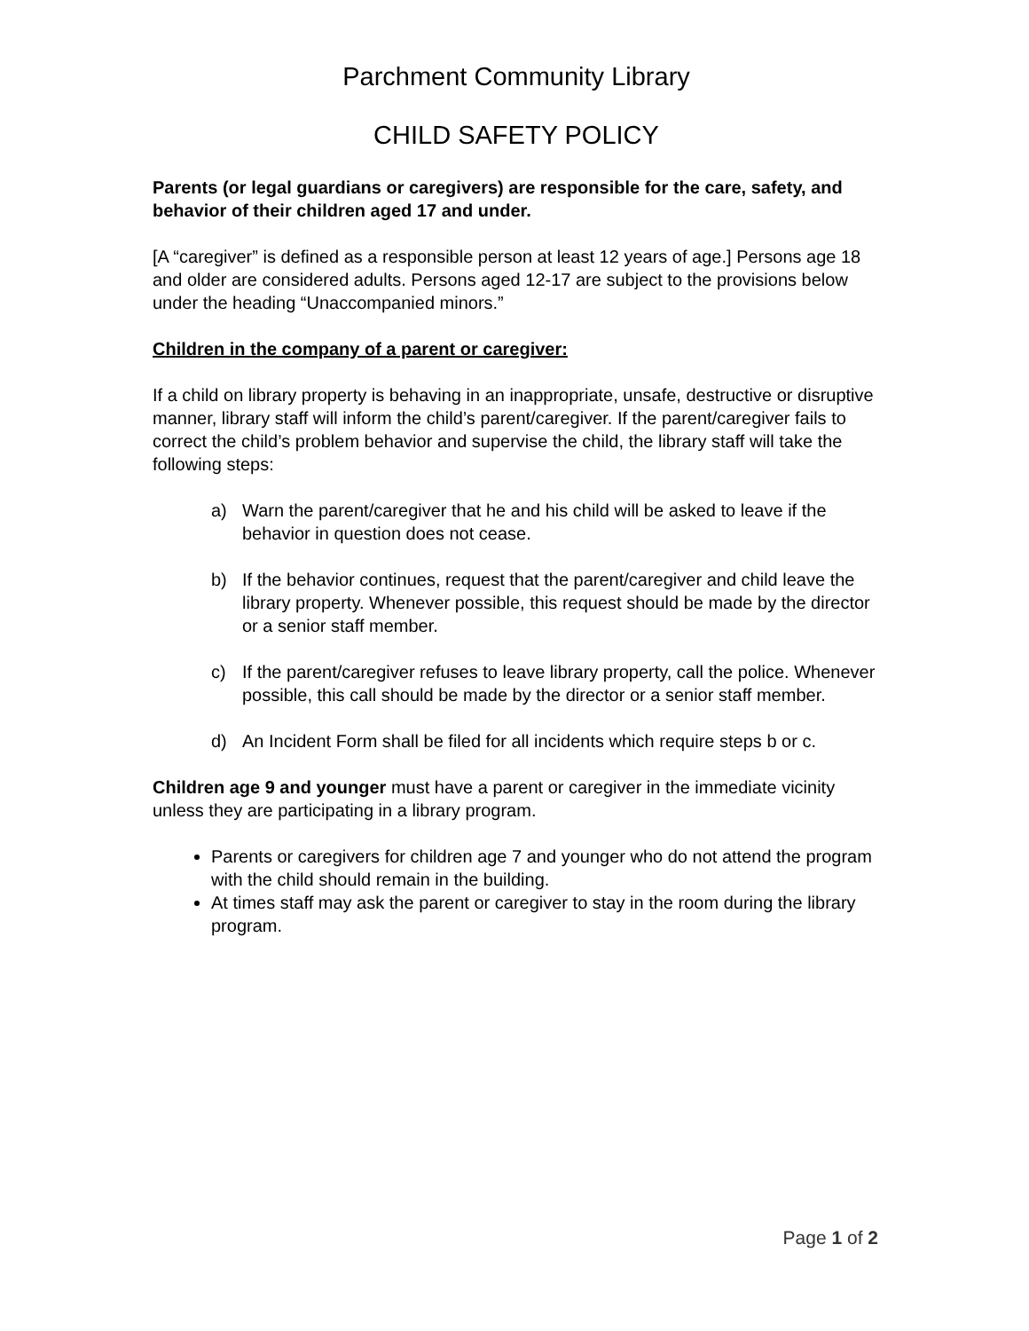Parchment Community Library
CHILD SAFETY POLICY
Parents (or legal guardians or caregivers) are responsible for the care, safety, and behavior of their children aged 17 and under.
[A “caregiver” is defined as a responsible person at least 12 years of age.] Persons age 18 and older are considered adults. Persons aged 12-17 are subject to the provisions below under the heading “Unaccompanied minors.”
Children in the company of a parent or caregiver:
If a child on library property is behaving in an inappropriate, unsafe, destructive or disruptive manner, library staff will inform the child’s parent/caregiver. If the parent/caregiver fails to correct the child’s problem behavior and supervise the child, the library staff will take the following steps:
a) Warn the parent/caregiver that he and his child will be asked to leave if the behavior in question does not cease.
b) If the behavior continues, request that the parent/caregiver and child leave the library property. Whenever possible, this request should be made by the director or a senior staff member.
c) If the parent/caregiver refuses to leave library property, call the police. Whenever possible, this call should be made by the director or a senior staff member.
d) An Incident Form shall be filed for all incidents which require steps b or c.
Children age 9 and younger must have a parent or caregiver in the immediate vicinity unless they are participating in a library program.
Parents or caregivers for children age 7 and younger who do not attend the program with the child should remain in the building.
At times staff may ask the parent or caregiver to stay in the room during the library program.
Page 1 of 2